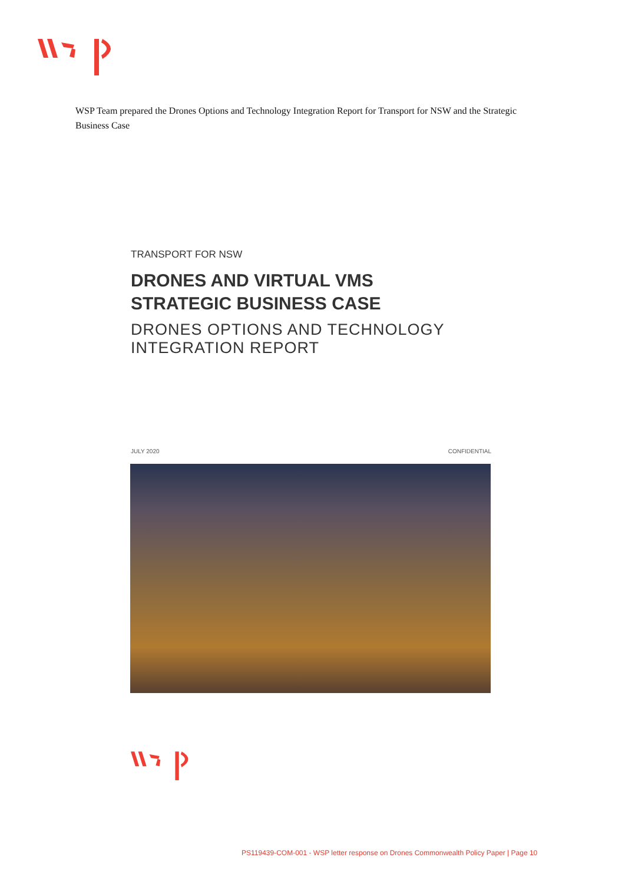WSP Team prepared the Drones Options and Technology Integration Report for Transport for NSW and the Strategic Business Case
TRANSPORT FOR NSW
DRONES AND VIRTUAL VMS
STRATEGIC BUSINESS CASE
DRONES OPTIONS AND TECHNOLOGY
INTEGRATION REPORT
JULY 2020 CONFIDENTIAL
PS119439-COM-001 - WSP letter response on Drones Commonwealth Policy Paper | Page 10